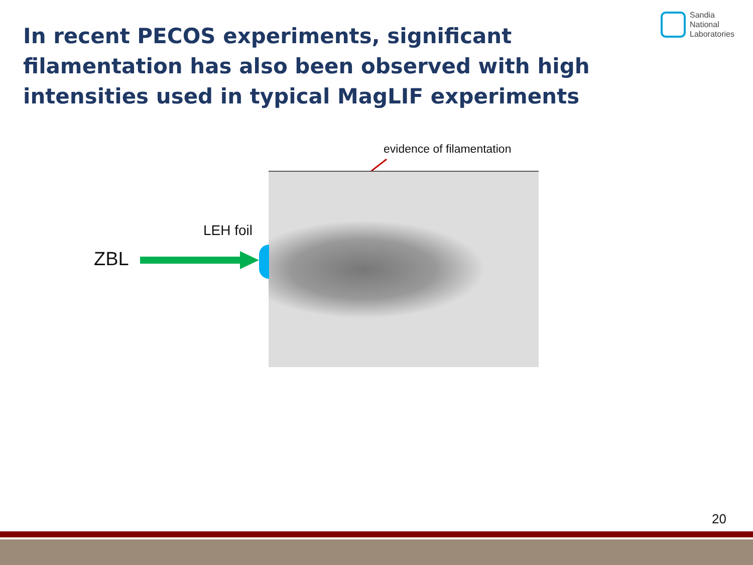In recent PECOS experiments, significant filamentation has also been observed with high intensities used in typical MagLIF experiments
Sandia
National
Laboratories
evidence of filamentation
LEH foil
ZBL
20